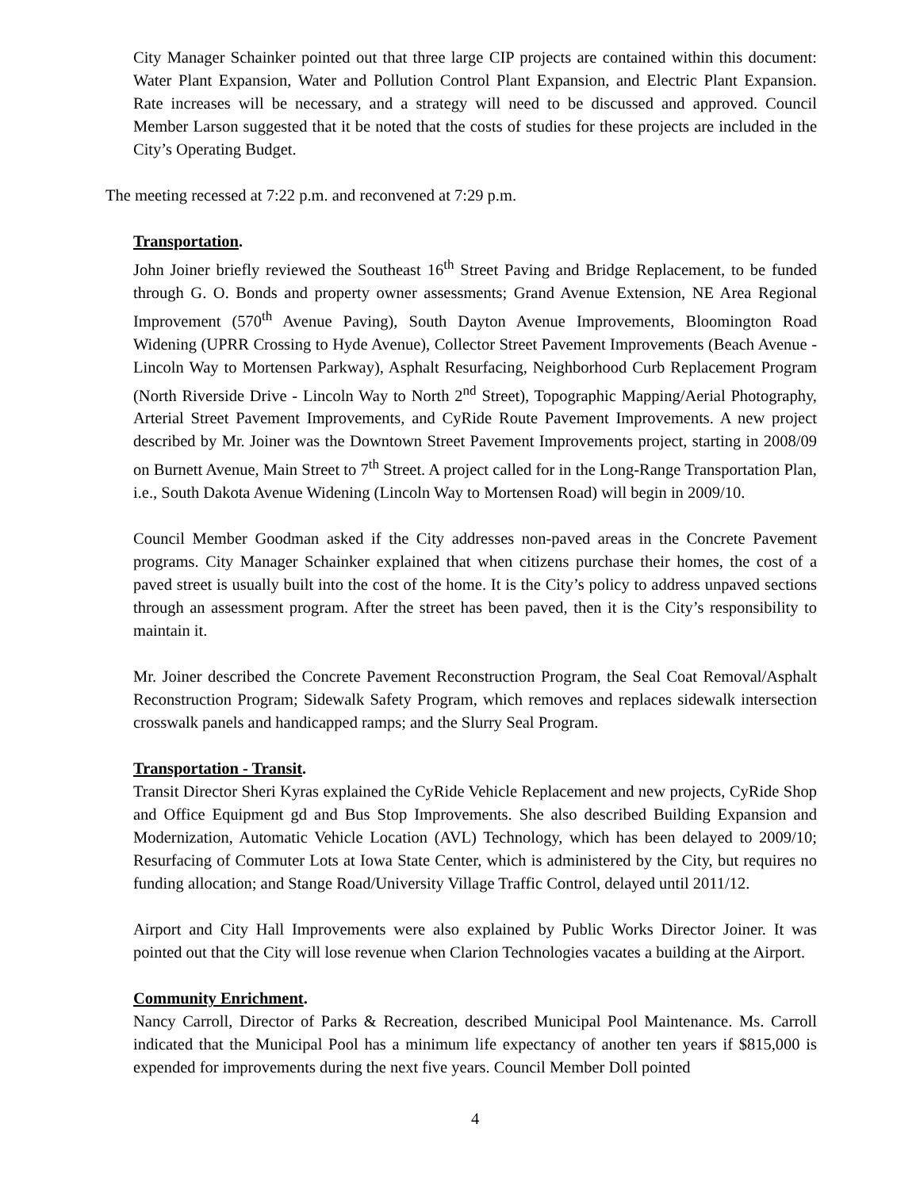City Manager Schainker pointed out that three large CIP projects are contained within this document: Water Plant Expansion, Water and Pollution Control Plant Expansion, and Electric Plant Expansion. Rate increases will be necessary, and a strategy will need to be discussed and approved. Council Member Larson suggested that it be noted that the costs of studies for these projects are included in the City’s Operating Budget.
The meeting recessed at 7:22 p.m. and reconvened at 7:29 p.m.
Transportation.
John Joiner briefly reviewed the Southeast 16<sup>th</sup> Street Paving and Bridge Replacement, to be funded through G. O. Bonds and property owner assessments; Grand Avenue Extension, NE Area Regional Improvement (570<sup>th</sup> Avenue Paving), South Dayton Avenue Improvements, Bloomington Road Widening (UPRR Crossing to Hyde Avenue), Collector Street Pavement Improvements (Beach Avenue - Lincoln Way to Mortensen Parkway), Asphalt Resurfacing, Neighborhood Curb Replacement Program (North Riverside Drive - Lincoln Way to North 2<sup>nd</sup> Street), Topographic Mapping/Aerial Photography, Arterial Street Pavement Improvements, and CyRide Route Pavement Improvements. A new project described by Mr. Joiner was the Downtown Street Pavement Improvements project, starting in 2008/09 on Burnett Avenue, Main Street to 7<sup>th</sup> Street. A project called for in the Long-Range Transportation Plan, i.e., South Dakota Avenue Widening (Lincoln Way to Mortensen Road) will begin in 2009/10.
Council Member Goodman asked if the City addresses non-paved areas in the Concrete Pavement programs. City Manager Schainker explained that when citizens purchase their homes, the cost of a paved street is usually built into the cost of the home. It is the City’s policy to address unpaved sections through an assessment program. After the street has been paved, then it is the City’s responsibility to maintain it.
Mr. Joiner described the Concrete Pavement Reconstruction Program, the Seal Coat Removal/Asphalt Reconstruction Program; Sidewalk Safety Program, which removes and replaces sidewalk intersection crosswalk panels and handicapped ramps; and the Slurry Seal Program.
Transportation - Transit.
Transit Director Sheri Kyras explained the CyRide Vehicle Replacement and new projects, CyRide Shop and Office Equipment gd and Bus Stop Improvements. She also described Building Expansion and Modernization, Automatic Vehicle Location (AVL) Technology, which has been delayed to 2009/10; Resurfacing of Commuter Lots at Iowa State Center, which is administered by the City, but requires no funding allocation; and Stange Road/University Village Traffic Control, delayed until 2011/12.
Airport and City Hall Improvements were also explained by Public Works Director Joiner. It was pointed out that the City will lose revenue when Clarion Technologies vacates a building at the Airport.
Community Enrichment.
Nancy Carroll, Director of Parks & Recreation, described Municipal Pool Maintenance. Ms. Carroll indicated that the Municipal Pool has a minimum life expectancy of another ten years if $815,000 is expended for improvements during the next five years. Council Member Doll pointed
4